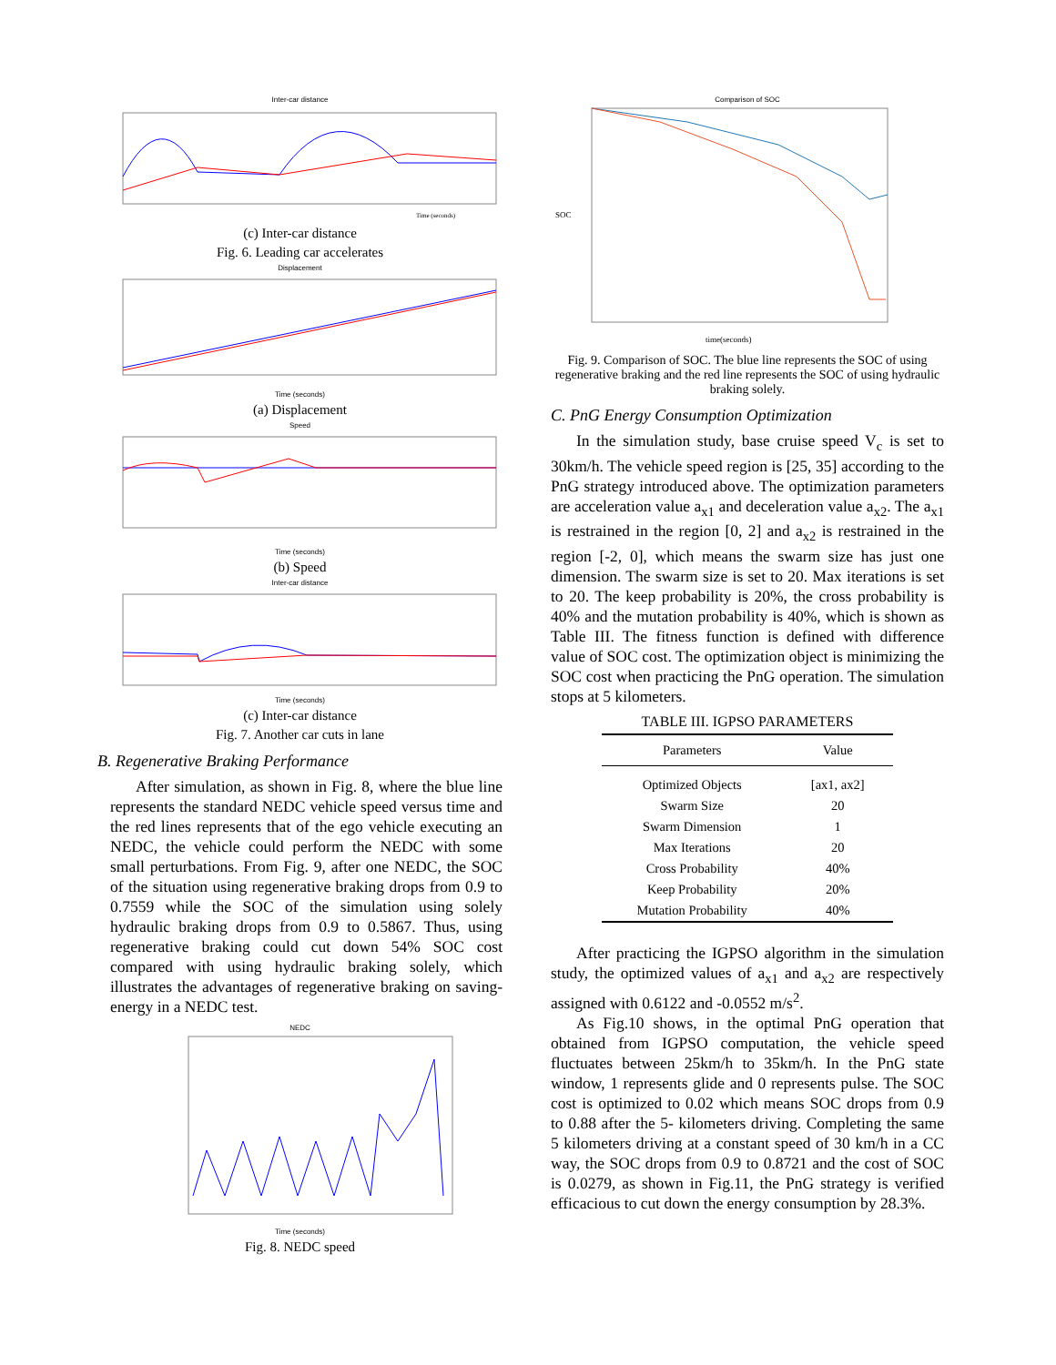Inter-car distance
Time (seconds)
(c) Inter-car distance
Fig. 6. Leading car accelerates
Displacement
Time (seconds)
(a) Displacement
Speed
Time (seconds)
(b) Speed
Inter-car distance
Time (seconds)
(c) Inter-car distance
Fig. 7. Another car cuts in lane
B. Regenerative Braking Performance
After simulation, as shown in Fig. 8, where the blue line represents the standard NEDC vehicle speed versus time and the red lines represents that of the ego vehicle executing an NEDC, the vehicle could perform the NEDC with some small perturbations. From Fig. 9, after one NEDC, the SOC of the situation using regenerative braking drops from 0.9 to 0.7559 while the SOC of the simulation using solely hydraulic braking drops from 0.9 to 0.5867. Thus, using regenerative braking could cut down 54% SOC cost compared with using hydraulic braking solely, which illustrates the advantages of regenerative braking on saving-energy in a NEDC test.
NEDC
Time (seconds)
Fig. 8. NEDC speed
Comparison of SOC
SOC
time(seconds)
Fig. 9. Comparison of SOC. The blue line represents the SOC of using regenerative braking and the red line represents the SOC of using hydraulic braking solely.
C. PnG Energy Consumption Optimization
In the simulation study, base cruise speed V<sub>c</sub> is set to 30km/h. The vehicle speed region is [25, 35] according to the PnG strategy introduced above. The optimization parameters are acceleration value a<sub>x1</sub> and deceleration value a<sub>x2</sub>. The a<sub>x1</sub> is restrained in the region [0, 2] and a<sub>x2</sub> is restrained in the region [-2, 0], which means the swarm size has just one dimension. The swarm size is set to 20. Max iterations is set to 20. The keep probability is 20%, the cross probability is 40% and the mutation probability is 40%, which is shown as Table III. The fitness function is defined with difference value of SOC cost. The optimization object is minimizing the SOC cost when practicing the PnG operation. The simulation stops at 5 kilometers.
TABLE III. IGPSO PARAMETERS
| Parameters | Value |
| --- | --- |
| Optimized Objects | [ax1, ax2] |
| Swarm Size | 20 |
| Swarm Dimension | 1 |
| Max Iterations | 20 |
| Cross Probability | 40% |
| Keep Probability | 20% |
| Mutation Probability | 40% |
After practicing the IGPSO algorithm in the simulation study, the optimized values of a<sub>x1</sub> and a<sub>x2</sub> are respectively assigned with 0.6122 and -0.0552 m/s<sup>2</sup>.
As Fig.10 shows, in the optimal PnG operation that obtained from IGPSO computation, the vehicle speed fluctuates between 25km/h to 35km/h. In the PnG state window, 1 represents glide and 0 represents pulse. The SOC cost is optimized to 0.02 which means SOC drops from 0.9 to 0.88 after the 5- kilometers driving. Completing the same 5 kilometers driving at a constant speed of 30 km/h in a CC way, the SOC drops from 0.9 to 0.8721 and the cost of SOC is 0.0279, as shown in Fig.11, the PnG strategy is verified efficacious to cut down the energy consumption by 28.3%.